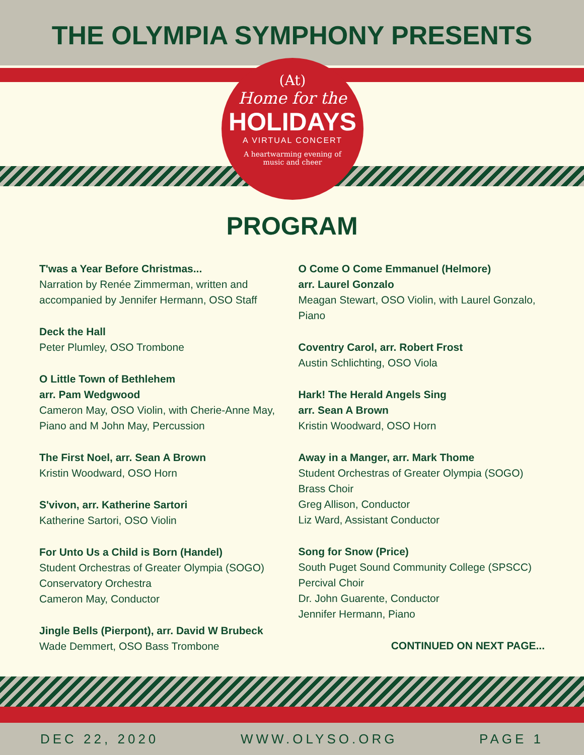THE OLYMPIA SYMPHONY PRESENTS
(At)
Home for the
HOLIDAYS
A VIRTUAL CONCERT
A heartwarming evening of
music and cheer
PROGRAM
T'was a Year Before Christmas...
Narration by Renée Zimmerman, written and accompanied by Jennifer Hermann, OSO Staff
Deck the Hall
Peter Plumley, OSO Trombone
O Little Town of Bethlehem
arr. Pam Wedgwood
Cameron May, OSO Violin, with Cherie-Anne May, Piano and M John May, Percussion
The First Noel, arr. Sean A Brown
Kristin Woodward, OSO Horn
S'vivon, arr. Katherine Sartori
Katherine Sartori, OSO Violin
For Unto Us a Child is Born (Handel)
Student Orchestras of Greater Olympia (SOGO) Conservatory Orchestra
Cameron May, Conductor
Jingle Bells (Pierpont), arr. David W Brubeck
Wade Demmert, OSO Bass Trombone
O Come O Come Emmanuel (Helmore)
arr. Laurel Gonzalo
Meagan Stewart, OSO Violin, with Laurel Gonzalo, Piano
Coventry Carol, arr. Robert Frost
Austin Schlichting, OSO Viola
Hark! The Herald Angels Sing
arr. Sean A Brown
Kristin Woodward, OSO Horn
Away in a Manger, arr. Mark Thome
Student Orchestras of Greater Olympia (SOGO) Brass Choir
Greg Allison, Conductor
Liz Ward, Assistant Conductor
Song for Snow (Price)
South Puget Sound Community College (SPSCC) Percival Choir
Dr. John Guarente, Conductor
Jennifer Hermann, Piano
CONTINUED ON NEXT PAGE...
DEC 22, 2020 WWW.OLYSO.ORG PAGE 1